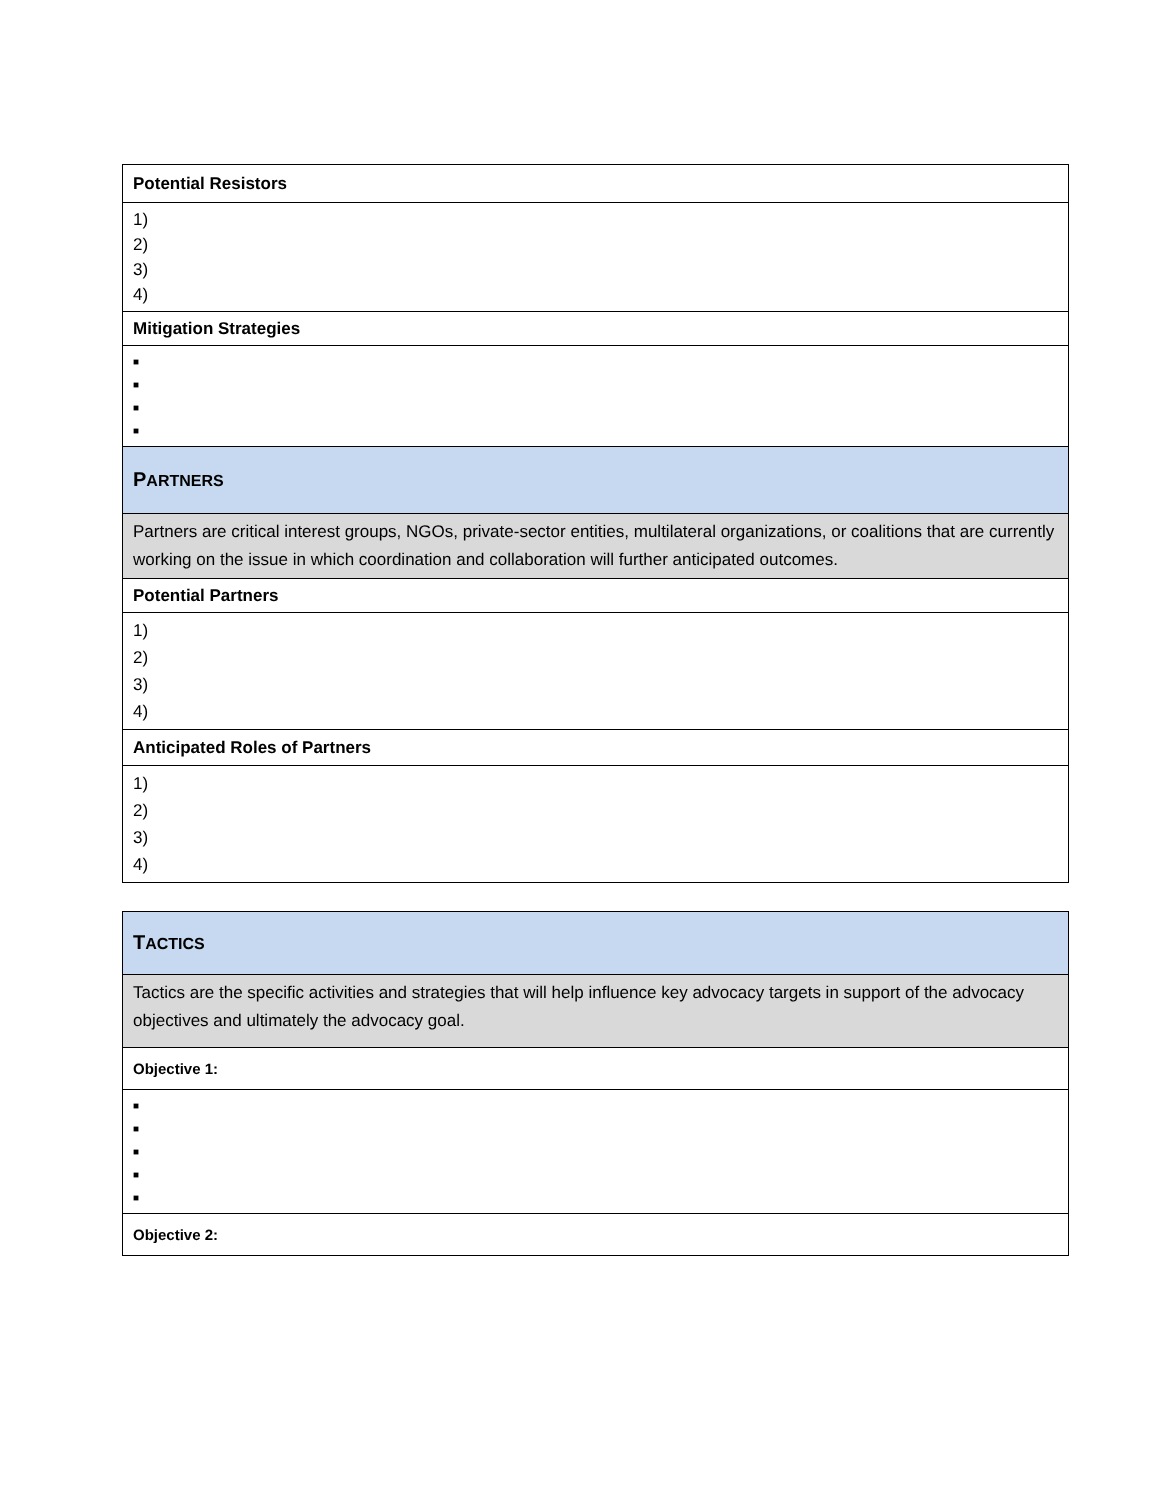| Potential Resistors |
| 1) 2) 3) 4) |
| Mitigation Strategies |
| ■ ■ ■ ■ |
| P ARTNERS |
| Partners are critical interest groups, NGOs, private-sector entities, multilateral organizations, or coalitions that are currently working on the issue in which coordination and collaboration will further anticipated outcomes. |
| Potential Partners |
| 1) 2) 3) 4) |
| Anticipated Roles of Partners |
| 1) 2) 3) 4) |
| T ACTICS |
| Tactics are the specific activities and strategies that will help influence key advocacy targets in support of the advocacy objectives and ultimately the advocacy goal. |
| Objective 1: |
| ■ ■ ■ ■ ■ |
| Objective 2: |